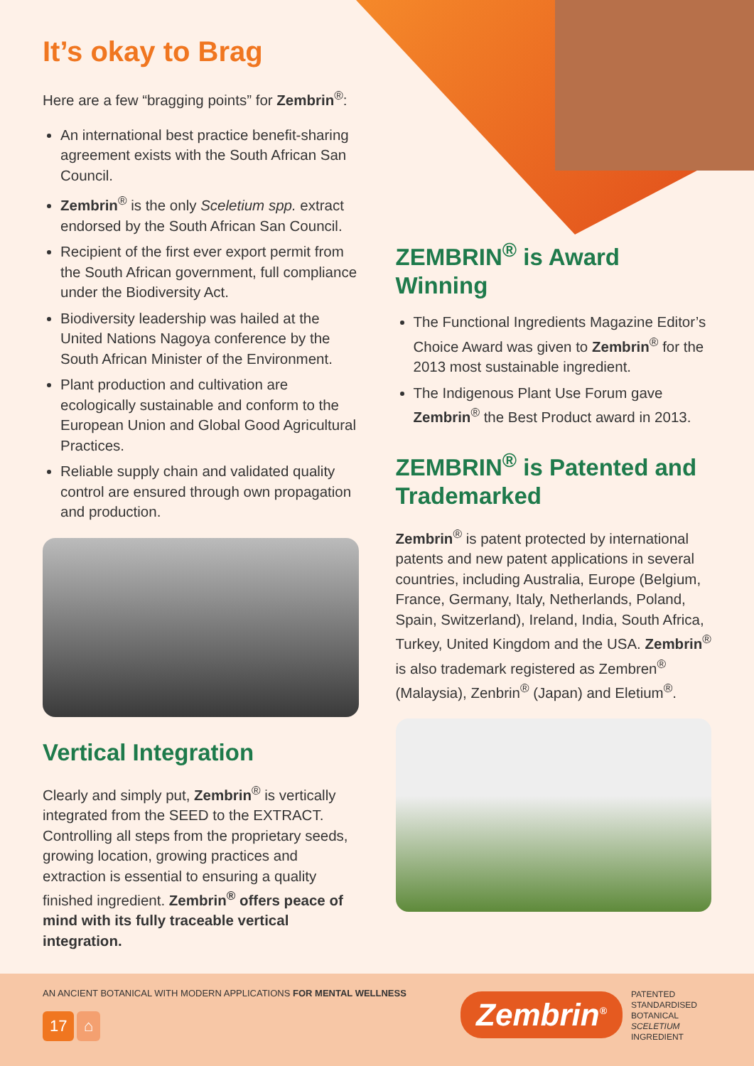It’s okay to Brag
Here are a few “bragging points” for Zembrin<sup>®</sup>:
An international best practice benefit-sharing agreement exists with the South African San Council.
Zembrin<sup>®</sup> is the only Sceletium spp. extract endorsed by the South African San Council.
Recipient of the first ever export permit from the South African government, full compliance under the Biodiversity Act.
Biodiversity leadership was hailed at the United Nations Nagoya conference by the South African Minister of the Environment.
Plant production and cultivation are ecologically sustainable and conform to the European Union and Global Good Agricultural Practices.
Reliable supply chain and validated quality control are ensured through own propagation and production.
Vertical Integration
Clearly and simply put, Zembrin<sup>®</sup> is vertically integrated from the SEED to the EXTRACT. Controlling all steps from the proprietary seeds, growing location, growing practices and extraction is essential to ensuring a quality finished ingredient. Zembrin<sup>®</sup> offers peace of mind with its fully traceable vertical integration.
ZEMBRIN<sup>®</sup> is Award Winning
The Functional Ingredients Magazine Editor’s Choice Award was given to Zembrin<sup>®</sup> for the 2013 most sustainable ingredient.
The Indigenous Plant Use Forum gave Zembrin<sup>®</sup> the Best Product award in 2013.
ZEMBRIN<sup>®</sup> is Patented and Trademarked
Zembrin<sup>®</sup> is patent protected by international patents and new patent applications in several countries, including Australia, Europe (Belgium, France, Germany, Italy, Netherlands, Poland, Spain, Switzerland), Ireland, India, South Africa, Turkey, United Kingdom and the USA. Zembrin<sup>®</sup> is also trademark registered as Zembren<sup>®</sup> (Malaysia), Zenbrin<sup>®</sup> (Japan) and Eletium<sup>®</sup>.
AN ANCIENT BOTANICAL WITH MODERN APPLICATIONS FOR MENTAL WELLNESS
17 ⌂
Zembrin<sup>®</sup>
PATENTED
STANDARDISED
BOTANICAL
SCELETIUM
INGREDIENT